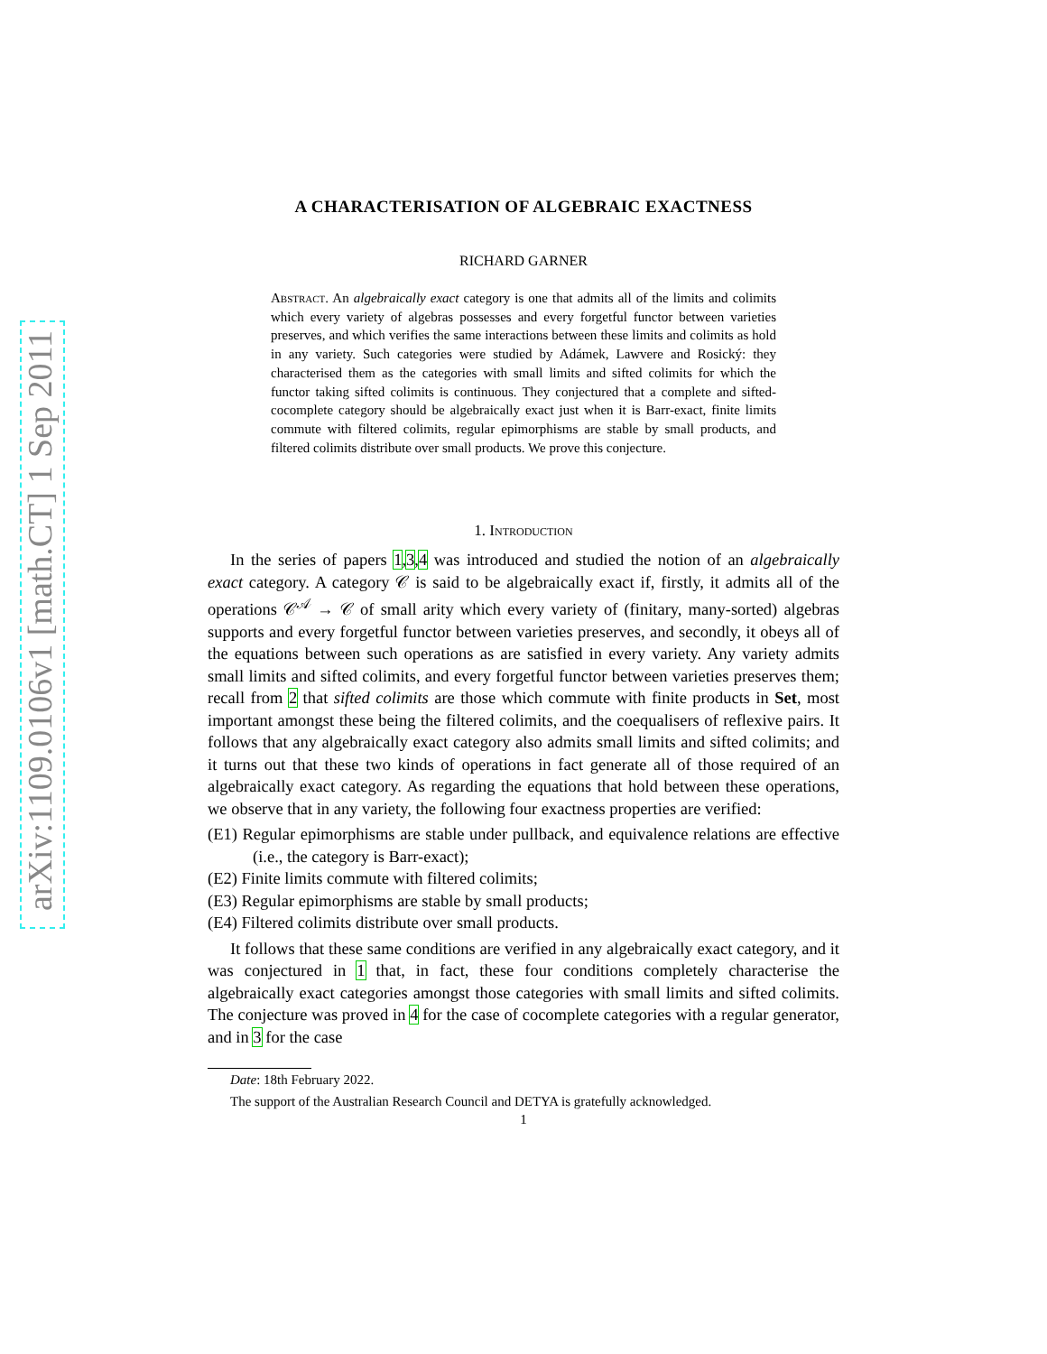arXiv:1109.0106v1 [math.CT] 1 Sep 2011
A CHARACTERISATION OF ALGEBRAIC EXACTNESS
RICHARD GARNER
Abstract. An algebraically exact category is one that admits all of the limits and colimits which every variety of algebras possesses and every forgetful functor between varieties preserves, and which verifies the same interactions between these limits and colimits as hold in any variety. Such categories were studied by Adámek, Lawvere and Rosický: they characterised them as the categories with small limits and sifted colimits for which the functor taking sifted colimits is continuous. They conjectured that a complete and sifted-cocomplete category should be algebraically exact just when it is Barr-exact, finite limits commute with filtered colimits, regular epimorphisms are stable by small products, and filtered colimits distribute over small products. We prove this conjecture.
1. Introduction
In the series of papers 1,3,4 was introduced and studied the notion of an algebraically exact category. A category 𝒞 is said to be algebraically exact if, firstly, it admits all of the operations 𝒞<sup>𝒜</sup> → 𝒞 of small arity which every variety of (finitary, many-sorted) algebras supports and every forgetful functor between varieties preserves, and secondly, it obeys all of the equations between such operations as are satisfied in every variety. Any variety admits small limits and sifted colimits, and every forgetful functor between varieties preserves them; recall from 2 that sifted colimits are those which commute with finite products in Set, most important amongst these being the filtered colimits, and the coequalisers of reflexive pairs. It follows that any algebraically exact category also admits small limits and sifted colimits; and it turns out that these two kinds of operations in fact generate all of those required of an algebraically exact category. As regarding the equations that hold between these operations, we observe that in any variety, the following four exactness properties are verified:
(E1) Regular epimorphisms are stable under pullback, and equivalence relations are effective (i.e., the category is Barr-exact);
(E2) Finite limits commute with filtered colimits;
(E3) Regular epimorphisms are stable by small products;
(E4) Filtered colimits distribute over small products.
It follows that these same conditions are verified in any algebraically exact category, and it was conjectured in 1 that, in fact, these four conditions completely characterise the algebraically exact categories amongst those categories with small limits and sifted colimits. The conjecture was proved in 4 for the case of cocomplete categories with a regular generator, and in 3 for the case
Date: 18th February 2022.
The support of the Australian Research Council and DETYA is gratefully acknowledged.
1